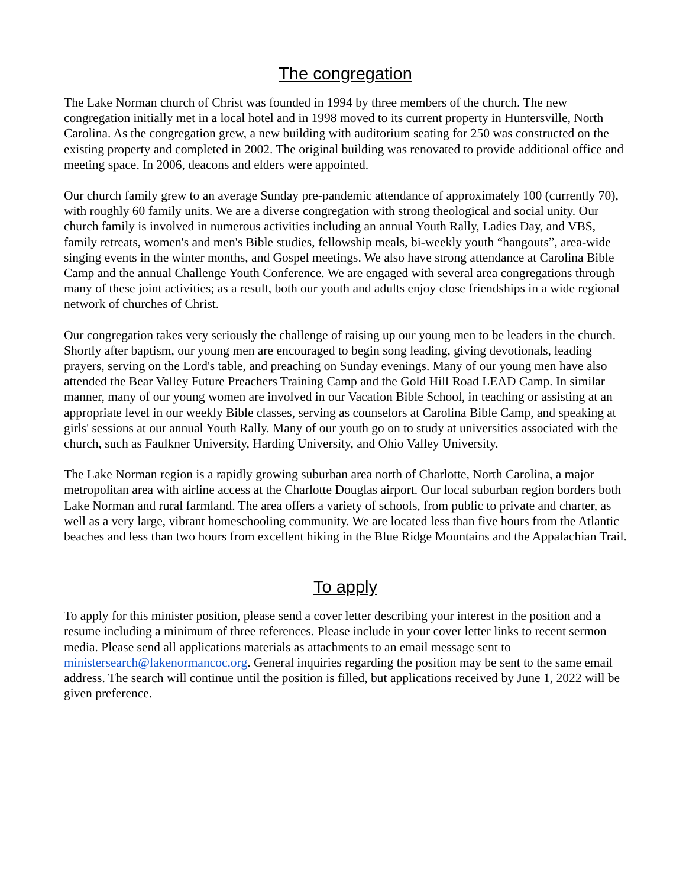The congregation
The Lake Norman church of Christ was founded in 1994 by three members of the church. The new congregation initially met in a local hotel and in 1998 moved to its current property in Huntersville, North Carolina. As the congregation grew, a new building with auditorium seating for 250 was constructed on the existing property and completed in 2002. The original building was renovated to provide additional office and meeting space. In 2006, deacons and elders were appointed.
Our church family grew to an average Sunday pre-pandemic attendance of approximately 100 (currently 70), with roughly 60 family units. We are a diverse congregation with strong theological and social unity. Our church family is involved in numerous activities including an annual Youth Rally, Ladies Day, and VBS, family retreats, women's and men's Bible studies, fellowship meals, bi-weekly youth “hangouts”, area-wide singing events in the winter months, and Gospel meetings. We also have strong attendance at Carolina Bible Camp and the annual Challenge Youth Conference. We are engaged with several area congregations through many of these joint activities; as a result, both our youth and adults enjoy close friendships in a wide regional network of churches of Christ.
Our congregation takes very seriously the challenge of raising up our young men to be leaders in the church. Shortly after baptism, our young men are encouraged to begin song leading, giving devotionals, leading prayers, serving on the Lord's table, and preaching on Sunday evenings. Many of our young men have also attended the Bear Valley Future Preachers Training Camp and the Gold Hill Road LEAD Camp. In similar manner, many of our young women are involved in our Vacation Bible School, in teaching or assisting at an appropriate level in our weekly Bible classes, serving as counselors at Carolina Bible Camp, and speaking at girls' sessions at our annual Youth Rally. Many of our youth go on to study at universities associated with the church, such as Faulkner University, Harding University, and Ohio Valley University.
The Lake Norman region is a rapidly growing suburban area north of Charlotte, North Carolina, a major metropolitan area with airline access at the Charlotte Douglas airport. Our local suburban region borders both Lake Norman and rural farmland. The area offers a variety of schools, from public to private and charter, as well as a very large, vibrant homeschooling community. We are located less than five hours from the Atlantic beaches and less than two hours from excellent hiking in the Blue Ridge Mountains and the Appalachian Trail.
To apply
To apply for this minister position, please send a cover letter describing your interest in the position and a resume including a minimum of three references. Please include in your cover letter links to recent sermon media. Please send all applications materials as attachments to an email message sent to ministersearch@lakenormancoc.org. General inquiries regarding the position may be sent to the same email address. The search will continue until the position is filled, but applications received by June 1, 2022 will be given preference.